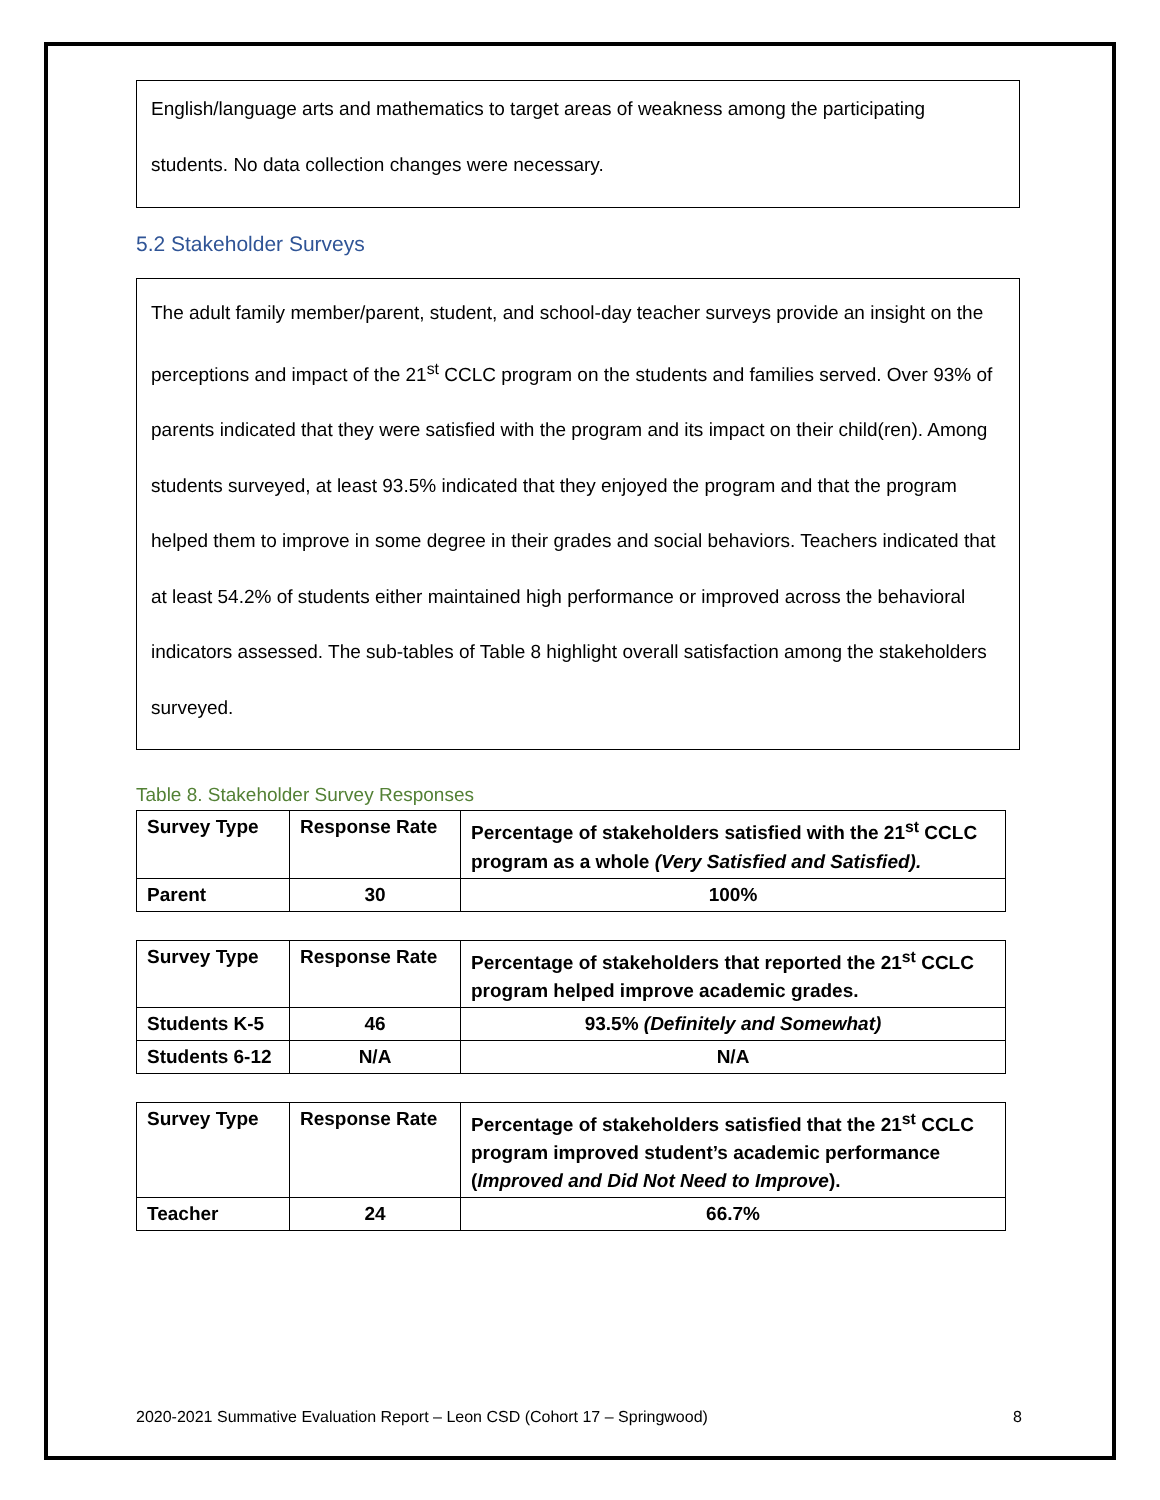English/language arts and mathematics to target areas of weakness among the participating students. No data collection changes were necessary.
5.2 Stakeholder Surveys
The adult family member/parent, student, and school-day teacher surveys provide an insight on the perceptions and impact of the 21<sup>st</sup> CCLC program on the students and families served. Over 93% of parents indicated that they were satisfied with the program and its impact on their child(ren). Among students surveyed, at least 93.5% indicated that they enjoyed the program and that the program helped them to improve in some degree in their grades and social behaviors. Teachers indicated that at least 54.2% of students either maintained high performance or improved across the behavioral indicators assessed. The sub-tables of Table 8 highlight overall satisfaction among the stakeholders surveyed.
Table 8. Stakeholder Survey Responses
| Survey Type | Response Rate | Percentage of stakeholders satisfied with the 21<sup>st</sup> CCLC program as a whole (Very Satisfied and Satisfied). |
| Parent | 30 | 100% |
| Survey Type | Response Rate | Percentage of stakeholders that reported the 21<sup>st</sup> CCLC program helped improve academic grades. |
| Students K-5 | 46 | 93.5% (Definitely and Somewhat) |
| Students 6-12 | N/A | N/A |
| Survey Type | Response Rate | Percentage of stakeholders satisfied that the 21<sup>st</sup> CCLC program improved student’s academic performance ( Improved and Did Not Need to Improve ). |
| Teacher | 24 | 66.7% |
2020-2021 Summative Evaluation Report – Leon CSD (Cohort 17 – Springwood) 8